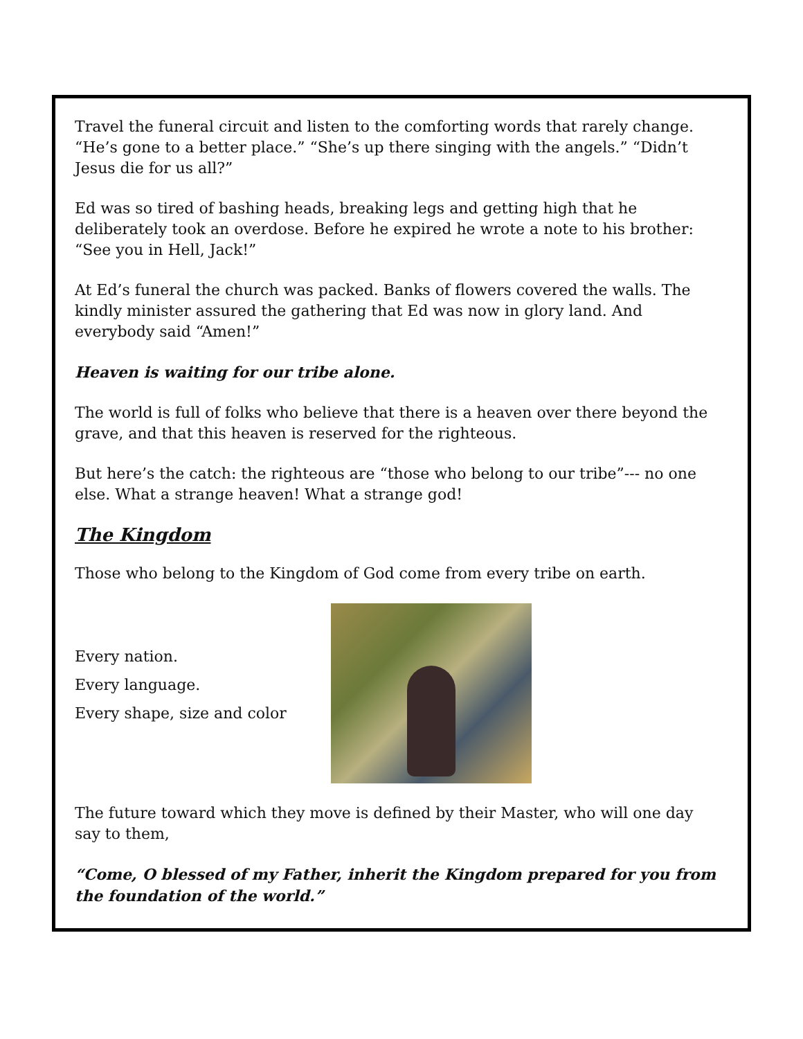Travel the funeral circuit and listen to the comforting words that rarely change. “He’s gone to a better place.” “She’s up there singing with the angels.” “Didn’t Jesus die for us all?”
Ed was so tired of bashing heads, breaking legs and getting high that he deliberately took an overdose. Before he expired he wrote a note to his brother: “See you in Hell, Jack!”
At Ed’s funeral the church was packed. Banks of flowers covered the walls. The kindly minister assured the gathering that Ed was now in glory land. And everybody said “Amen!”
Heaven is waiting for our tribe alone.
The world is full of folks who believe that there is a heaven over there beyond the grave, and that this heaven is reserved for the righteous.
But here’s the catch: the righteous are “those who belong to our tribe”--- no one else. What a strange heaven! What a strange god!
The Kingdom
Those who belong to the Kingdom of God come from every tribe on earth.
Every nation.
Every language.
Every shape, size and color
The future toward which they move is defined by their Master, who will one day say to them,
“Come, O blessed of my Father, inherit the Kingdom prepared for you from the foundation of the world.”